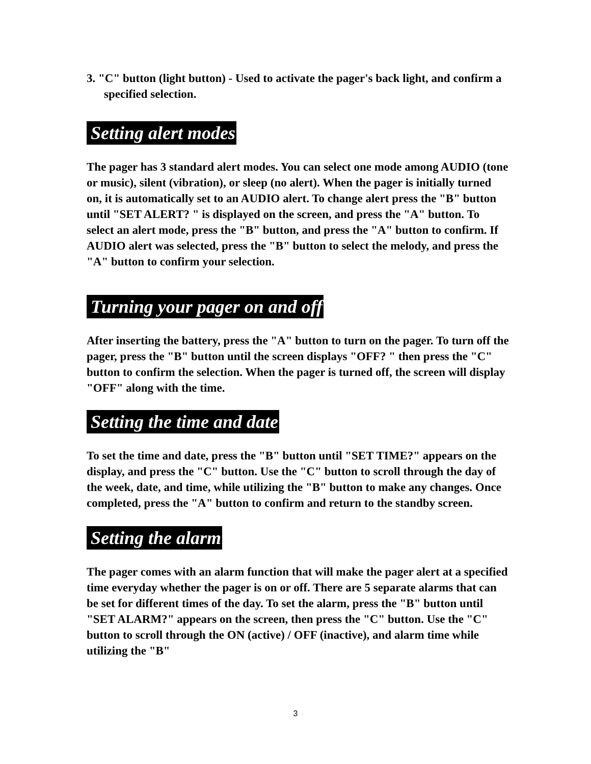3. "C" button (light button) - Used to activate the pager's back light, and confirm a specified selection.
Setting alert modes
The pager has 3 standard alert modes. You can select one mode among AUDIO (tone or music), silent (vibration), or sleep (no alert). When the pager is initially turned on, it is automatically set to an AUDIO alert. To change alert press the "B" button until "SET ALERT? " is displayed on the screen, and press the "A" button. To select an alert mode, press the "B" button, and press the "A" button to confirm. If AUDIO alert was selected, press the "B" button to select the melody, and press the "A" button to confirm your selection.
Turning your pager on and off
After inserting the battery, press the "A" button to turn on the pager. To turn off the pager, press the "B" button until the screen displays "OFF? " then press the "C" button to confirm the selection. When the pager is turned off, the screen will display "OFF" along with the time.
Setting the time and date
To set the time and date, press the "B" button until "SET TIME?" appears on the display, and press the "C" button. Use the "C" button to scroll through the day of the week, date, and time, while utilizing the "B" button to make any changes. Once completed, press the "A" button to confirm and return to the standby screen.
Setting the alarm
The pager comes with an alarm function that will make the pager alert at a specified time everyday whether the pager is on or off. There are 5 separate alarms that can be set for different times of the day. To set the alarm, press the "B" button until "SET ALARM?" appears on the screen, then press the "C" button. Use the "C" button to scroll through the ON (active) / OFF (inactive), and alarm time while utilizing the "B"
3